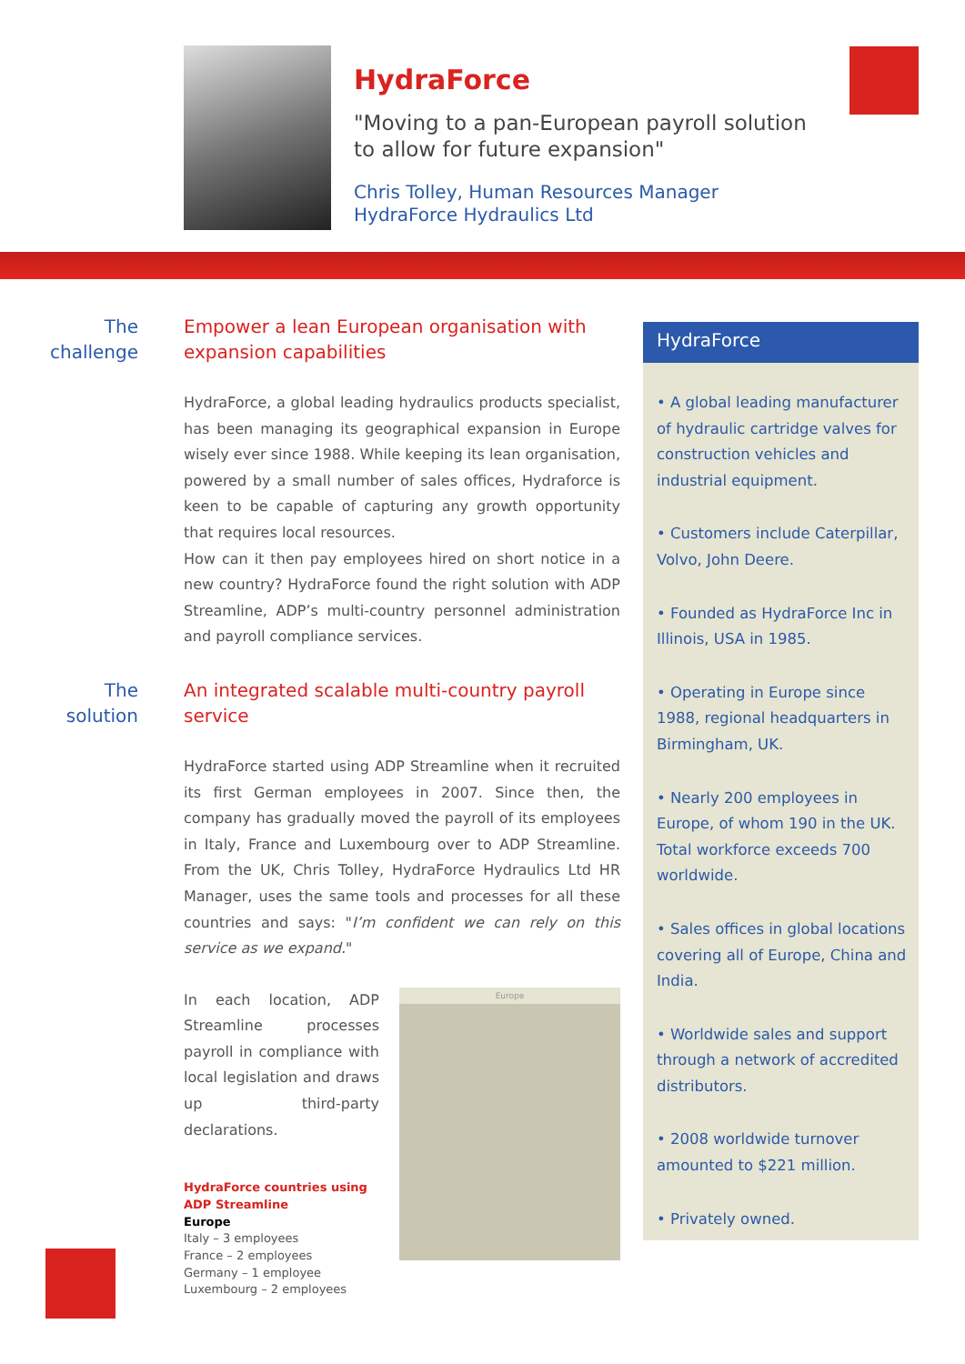HydraForce
"Moving to a pan-European payroll solution to allow for future expansion"
Chris Tolley, Human Resources Manager
HydraForce Hydraulics Ltd
The challenge
Empower a lean European organisation with expansion capabilities
HydraForce, a global leading hydraulics products specialist, has been managing its geographical expansion in Europe wisely ever since 1988. While keeping its lean organisation, powered by a small number of sales offices, Hydraforce is keen to be capable of capturing any growth opportunity that requires local resources.
How can it then pay employees hired on short notice in a new country? HydraForce found the right solution with ADP Streamline, ADP’s multi-country personnel administration and payroll compliance services.
The solution
An integrated scalable multi-country payroll service
HydraForce started using ADP Streamline when it recruited its first German employees in 2007. Since then, the company has gradually moved the payroll of its employees in Italy, France and Luxembourg over to ADP Streamline. From the UK, Chris Tolley, HydraForce Hydraulics Ltd HR Manager, uses the same tools and processes for all these countries and says: "I’m confident we can rely on this service as we expand."
In each location, ADP Streamline processes payroll in compliance with local legislation and draws up third-party declarations.
HydraForce countries using ADP Streamline
Europe
Italy – 3 employees
France – 2 employees
Germany – 1 employee
Luxembourg – 2 employees
Europe
HydraForce
• A global leading manufacturer of hydraulic cartridge valves for construction vehicles and industrial equipment.
• Customers include Caterpillar, Volvo, John Deere.
• Founded as HydraForce Inc in Illinois, USA in 1985.
• Operating in Europe since 1988, regional headquarters in Birmingham, UK.
• Nearly 200 employees in Europe, of whom 190 in the UK. Total workforce exceeds 700 worldwide.
• Sales offices in global locations covering all of Europe, China and India.
• Worldwide sales and support through a network of accredited distributors.
• 2008 worldwide turnover amounted to $221 million.
• Privately owned.